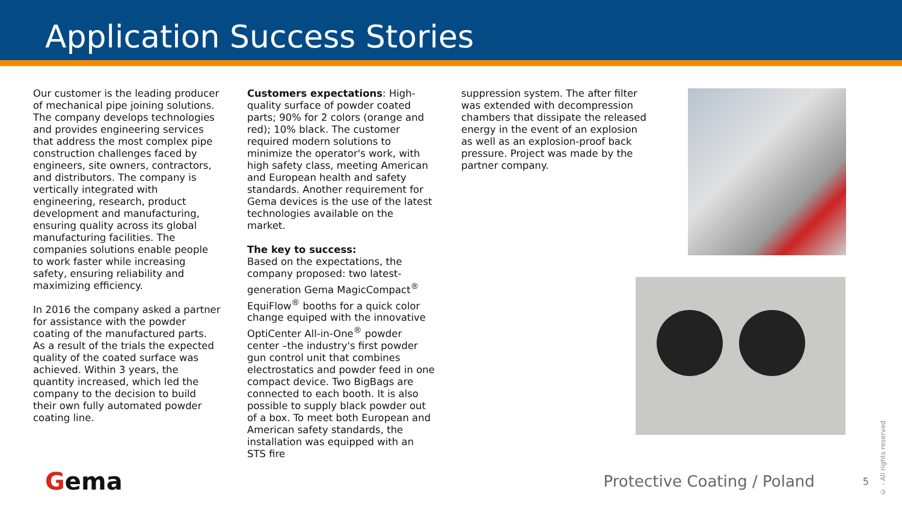Application Success Stories
Our customer is the leading producer of mechanical pipe joining solutions. The company develops technologies and provides engineering services that address the most complex pipe construction challenges faced by engineers, site owners, contractors, and distributors. The company is vertically integrated with engineering, research, product development and manufacturing, ensuring quality across its global manufacturing facilities. The companies solutions enable people to work faster while increasing safety, ensuring reliability and maximizing efficiency.
In 2016 the company asked a partner for assistance with the powder coating of the manufactured parts. As a result of the trials the expected quality of the coated surface was achieved. Within 3 years, the quantity increased, which led the company to the decision to build their own fully automated powder coating line.
Customers expectations: High-quality surface of powder coated parts; 90% for 2 colors (orange and red); 10% black. The customer required modern solutions to minimize the operator's work, with high safety class, meeting American and European health and safety standards. Another requirement for Gema devices is the use of the latest technologies available on the market.
The key to success:
Based on the expectations, the company proposed: two latest-generation Gema MagicCompact<sup>®</sup> EquiFlow<sup>®</sup> booths for a quick color change equiped with the innovative OptiCenter All-in-One<sup>®</sup> powder center –the industry's first powder gun control unit that combines electrostatics and powder feed in one compact device. Two BigBags are connected to each booth. It is also possible to supply black powder out of a box. To meet both European and American safety standards, the installation was equipped with an STS fire
suppression system. The after filter was extended with decompression chambers that dissipate the released energy in the event of an explosion as well as an explosion-proof back pressure. Project was made by the partner company.
Gema
Protective Coating / Poland
5
© - All rights reserved